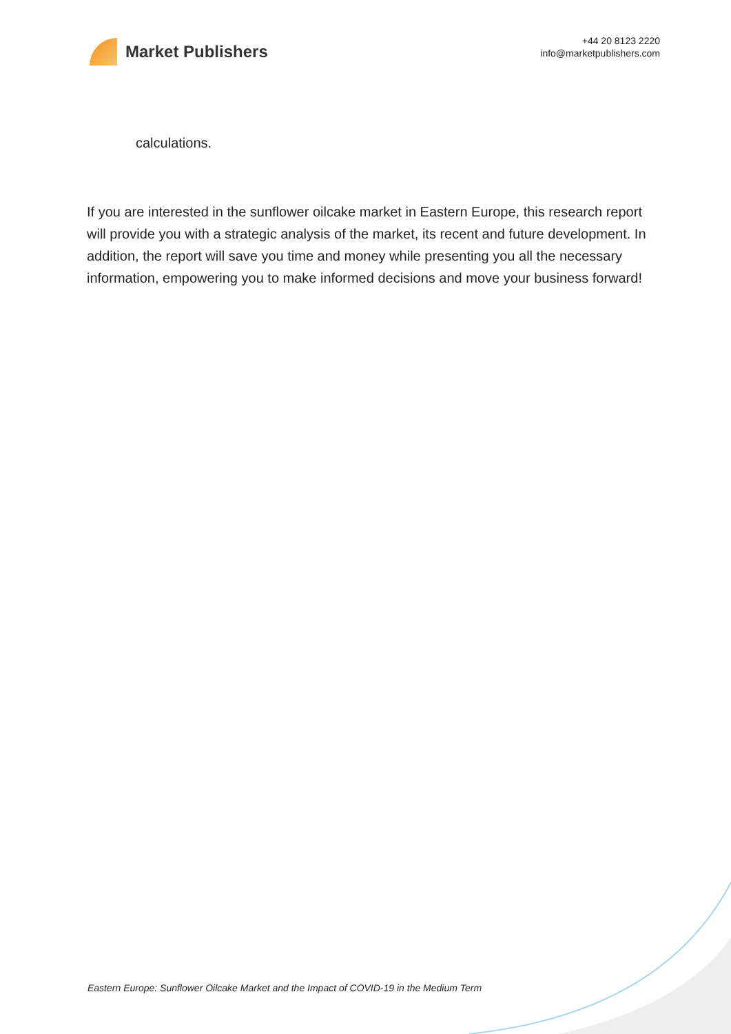Market Publishers
+44 20 8123 2220
info@marketpublishers.com
calculations.
If you are interested in the sunflower oilcake market in Eastern Europe, this research report will provide you with a strategic analysis of the market, its recent and future development. In addition, the report will save you time and money while presenting you all the necessary information, empowering you to make informed decisions and move your business forward!
Eastern Europe: Sunflower Oilcake Market and the Impact of COVID-19 in the Medium Term